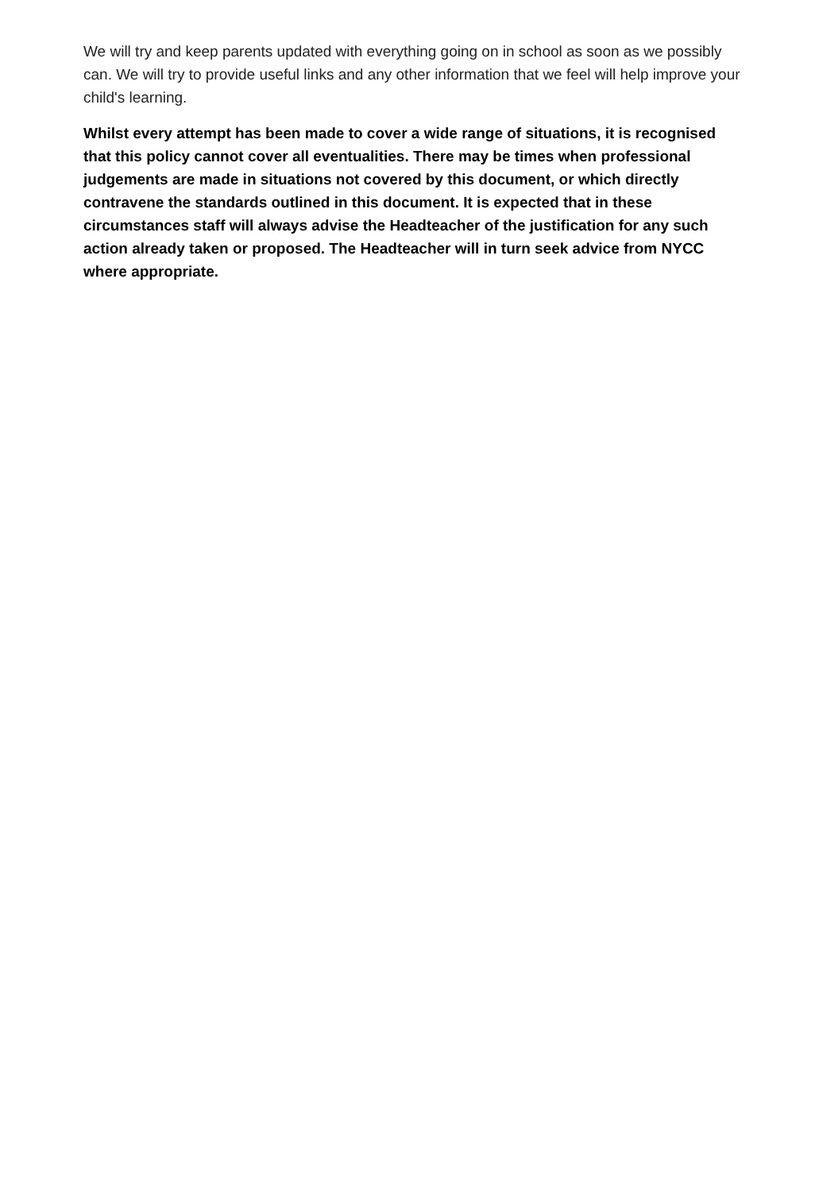We will try and keep parents updated with everything going on in school as soon as we possibly can. We will try to provide useful links and any other information that we feel will help improve your child's learning.
Whilst every attempt has been made to cover a wide range of situations, it is recognised that this policy cannot cover all eventualities. There may be times when professional judgements are made in situations not covered by this document, or which directly contravene the standards outlined in this document. It is expected that in these circumstances staff will always advise the Headteacher of the justification for any such action already taken or proposed. The Headteacher will in turn seek advice from NYCC where appropriate.